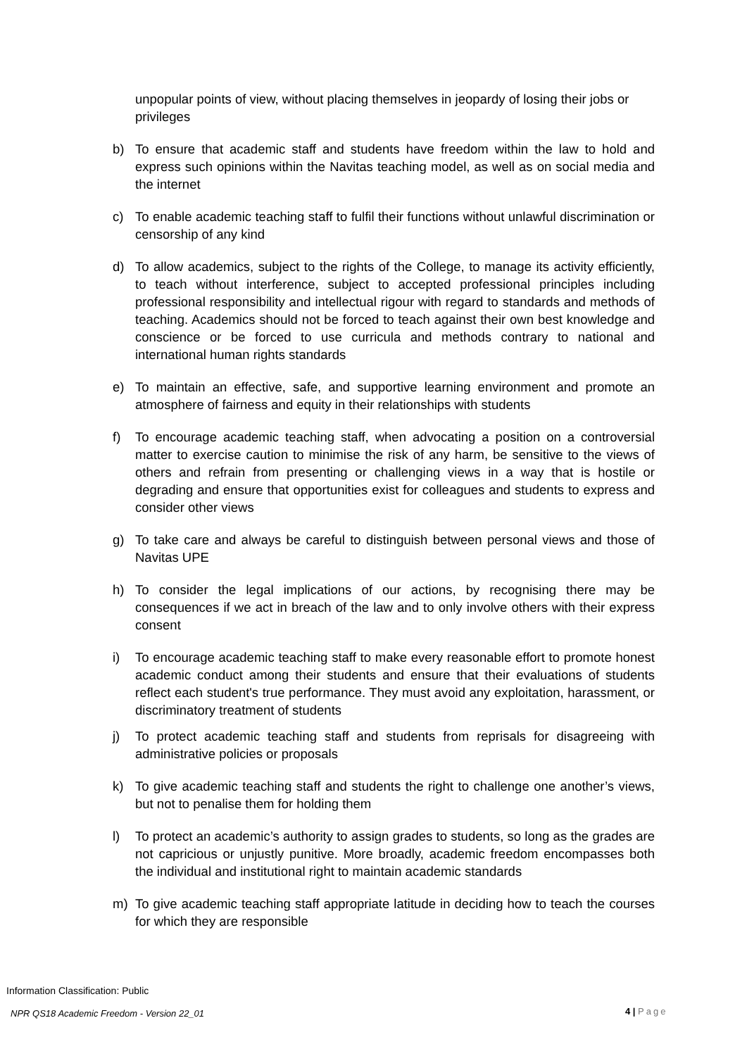unpopular points of view, without placing themselves in jeopardy of losing their jobs or privileges
b) To ensure that academic staff and students have freedom within the law to hold and express such opinions within the Navitas teaching model, as well as on social media and the internet
c) To enable academic teaching staff to fulfil their functions without unlawful discrimination or censorship of any kind
d) To allow academics, subject to the rights of the College, to manage its activity efficiently, to teach without interference, subject to accepted professional principles including professional responsibility and intellectual rigour with regard to standards and methods of teaching. Academics should not be forced to teach against their own best knowledge and conscience or be forced to use curricula and methods contrary to national and international human rights standards
e) To maintain an effective, safe, and supportive learning environment and promote an atmosphere of fairness and equity in their relationships with students
f) To encourage academic teaching staff, when advocating a position on a controversial matter to exercise caution to minimise the risk of any harm, be sensitive to the views of others and refrain from presenting or challenging views in a way that is hostile or degrading and ensure that opportunities exist for colleagues and students to express and consider other views
g) To take care and always be careful to distinguish between personal views and those of Navitas UPE
h) To consider the legal implications of our actions, by recognising there may be consequences if we act in breach of the law and to only involve others with their express consent
i) To encourage academic teaching staff to make every reasonable effort to promote honest academic conduct among their students and ensure that their evaluations of students reflect each student's true performance. They must avoid any exploitation, harassment, or discriminatory treatment of students
j) To protect academic teaching staff and students from reprisals for disagreeing with administrative policies or proposals
k) To give academic teaching staff and students the right to challenge one another’s views, but not to penalise them for holding them
l) To protect an academic’s authority to assign grades to students, so long as the grades are not capricious or unjustly punitive. More broadly, academic freedom encompasses both the individual and institutional right to maintain academic standards
m) To give academic teaching staff appropriate latitude in deciding how to teach the courses for which they are responsible
Information Classification: Public
NPR QS18 Academic Freedom - Version 22_01
4 | Page